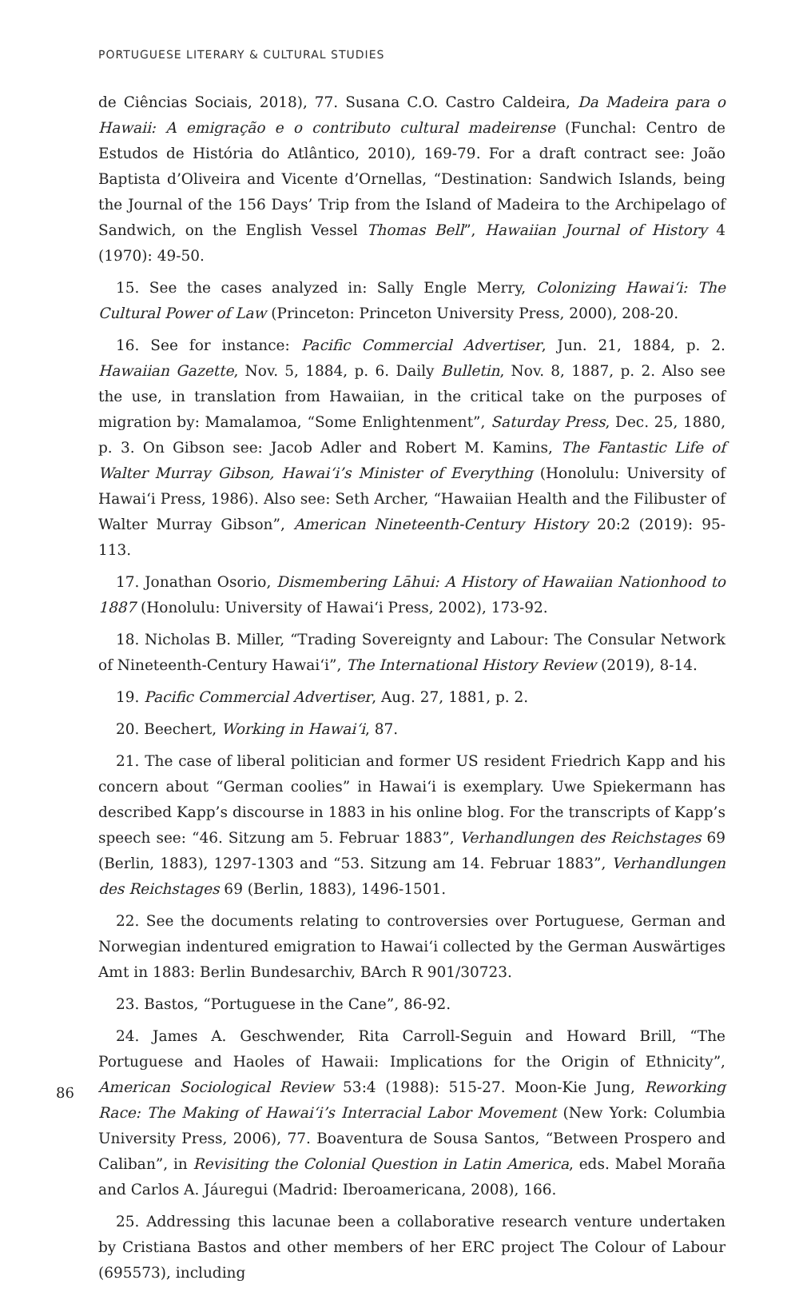PORTUGUESE LITERARY & CULTURAL STUDIES
de Ciências Sociais, 2018), 77. Susana C.O. Castro Caldeira, Da Madeira para o Hawaii: A emigração e o contributo cultural madeirense (Funchal: Centro de Estudos de História do Atlântico, 2010), 169-79. For a draft contract see: João Baptista d’Oliveira and Vicente d’Ornellas, “Destination: Sandwich Islands, being the Journal of the 156 Days’ Trip from the Island of Madeira to the Archipelago of Sandwich, on the English Vessel Thomas Bell”, Hawaiian Journal of History 4 (1970): 49-50.
15. See the cases analyzed in: Sally Engle Merry, Colonizing Hawai‘i: The Cultural Power of Law (Princeton: Princeton University Press, 2000), 208-20.
16. See for instance: Pacific Commercial Advertiser, Jun. 21, 1884, p. 2. Hawaiian Gazette, Nov. 5, 1884, p. 6. Daily Bulletin, Nov. 8, 1887, p. 2. Also see the use, in translation from Hawaiian, in the critical take on the purposes of migration by: Mamalamoa, “Some Enlightenment”, Saturday Press, Dec. 25, 1880, p. 3. On Gibson see: Jacob Adler and Robert M. Kamins, The Fantastic Life of Walter Murray Gibson, Hawai‘i’s Minister of Everything (Honolulu: University of Hawai‘i Press, 1986). Also see: Seth Archer, “Hawaiian Health and the Filibuster of Walter Murray Gibson”, American Nineteenth-Century History 20:2 (2019): 95-113.
17. Jonathan Osorio, Dismembering Lāhui: A History of Hawaiian Nationhood to 1887 (Honolulu: University of Hawai‘i Press, 2002), 173-92.
18. Nicholas B. Miller, “Trading Sovereignty and Labour: The Consular Network of Nineteenth-Century Hawai‘i”, The International History Review (2019), 8-14.
19. Pacific Commercial Advertiser, Aug. 27, 1881, p. 2.
20. Beechert, Working in Hawai‘i, 87.
21. The case of liberal politician and former US resident Friedrich Kapp and his concern about “German coolies” in Hawai‘i is exemplary. Uwe Spiekermann has described Kapp’s discourse in 1883 in his online blog. For the transcripts of Kapp’s speech see: “46. Sitzung am 5. Februar 1883”, Verhandlungen des Reichstages 69 (Berlin, 1883), 1297-1303 and “53. Sitzung am 14. Februar 1883”, Verhandlungen des Reichstages 69 (Berlin, 1883), 1496-1501.
22. See the documents relating to controversies over Portuguese, German and Norwegian indentured emigration to Hawai‘i collected by the German Auswärtiges Amt in 1883: Berlin Bundesarchiv, BArch R 901/30723.
23. Bastos, “Portuguese in the Cane”, 86-92.
24. James A. Geschwender, Rita Carroll-Seguin and Howard Brill, “The Portuguese and Haoles of Hawaii: Implications for the Origin of Ethnicity”, American Sociological Review 53:4 (1988): 515-27. Moon-Kie Jung, Reworking Race: The Making of Hawai‘i’s Interracial Labor Movement (New York: Columbia University Press, 2006), 77. Boaventura de Sousa Santos, “Between Prospero and Caliban”, in Revisiting the Colonial Question in Latin America, eds. Mabel Moraña and Carlos A. Jáuregui (Madrid: Iberoamericana, 2008), 166.
25. Addressing this lacunae been a collaborative research venture undertaken by Cristiana Bastos and other members of her ERC project The Colour of Labour (695573), including
86